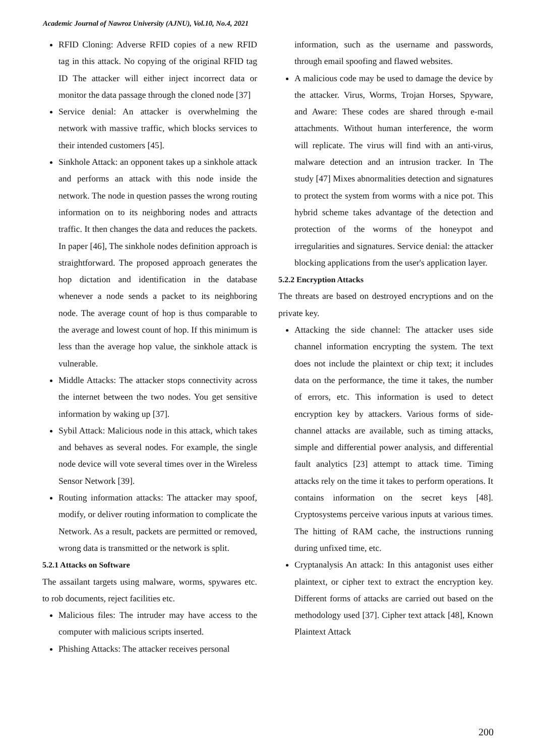Academic Journal of Nawroz University (AJNU), Vol.10, No.4, 2021
RFID Cloning: Adverse RFID copies of a new RFID tag in this attack. No copying of the original RFID tag ID The attacker will either inject incorrect data or monitor the data passage through the cloned node [37]
Service denial: An attacker is overwhelming the network with massive traffic, which blocks services to their intended customers [45].
Sinkhole Attack: an opponent takes up a sinkhole attack and performs an attack with this node inside the network. The node in question passes the wrong routing information on to its neighboring nodes and attracts traffic. It then changes the data and reduces the packets. In paper [46], The sinkhole nodes definition approach is straightforward. The proposed approach generates the hop dictation and identification in the database whenever a node sends a packet to its neighboring node. The average count of hop is thus comparable to the average and lowest count of hop. If this minimum is less than the average hop value, the sinkhole attack is vulnerable.
Middle Attacks: The attacker stops connectivity across the internet between the two nodes. You get sensitive information by waking up [37].
Sybil Attack: Malicious node in this attack, which takes and behaves as several nodes. For example, the single node device will vote several times over in the Wireless Sensor Network [39].
Routing information attacks: The attacker may spoof, modify, or deliver routing information to complicate the Network. As a result, packets are permitted or removed, wrong data is transmitted or the network is split.
5.2.1 Attacks on Software
The assailant targets using malware, worms, spywares etc. to rob documents, reject facilities etc.
Malicious files: The intruder may have access to the computer with malicious scripts inserted.
Phishing Attacks: The attacker receives personal
information, such as the username and passwords, through email spoofing and flawed websites.
A malicious code may be used to damage the device by the attacker. Virus, Worms, Trojan Horses, Spyware, and Aware: These codes are shared through e-mail attachments. Without human interference, the worm will replicate. The virus will find with an anti-virus, malware detection and an intrusion tracker. In The study [47] Mixes abnormalities detection and signatures to protect the system from worms with a nice pot. This hybrid scheme takes advantage of the detection and protection of the worms of the honeypot and irregularities and signatures. Service denial: the attacker blocking applications from the user's application layer.
5.2.2 Encryption Attacks
The threats are based on destroyed encryptions and on the private key.
Attacking the side channel: The attacker uses side channel information encrypting the system. The text does not include the plaintext or chip text; it includes data on the performance, the time it takes, the number of errors, etc. This information is used to detect encryption key by attackers. Various forms of side-channel attacks are available, such as timing attacks, simple and differential power analysis, and differential fault analytics [23] attempt to attack time. Timing attacks rely on the time it takes to perform operations. It contains information on the secret keys [48]. Cryptosystems perceive various inputs at various times. The hitting of RAM cache, the instructions running during unfixed time, etc.
Cryptanalysis An attack: In this antagonist uses either plaintext, or cipher text to extract the encryption key. Different forms of attacks are carried out based on the methodology used [37]. Cipher text attack [48], Known Plaintext Attack
200